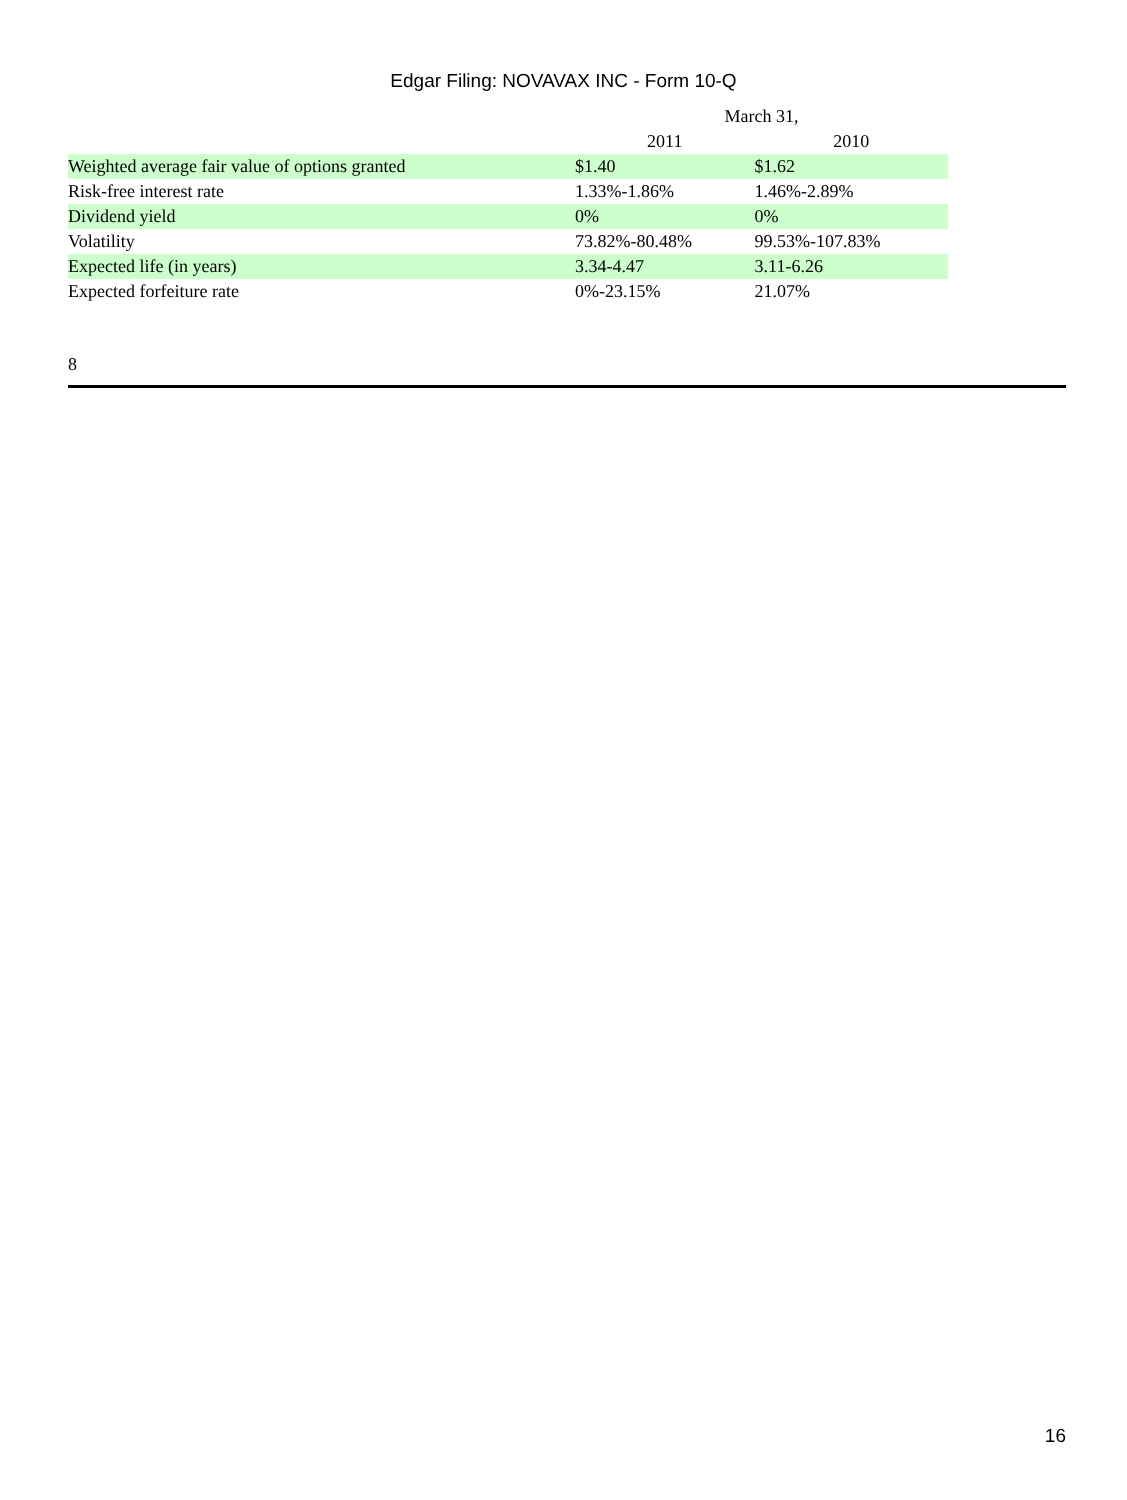Edgar Filing: NOVAVAX INC - Form 10-Q
| | March 31, | |
| --- | --- | --- |
| | 2011 | 2010 |
| Weighted average fair value of options granted | $1.40 | $1.62 |
| Risk-free interest rate | 1.33%-1.86% | 1.46%-2.89% |
| Dividend yield | 0% | 0% |
| Volatility | 73.82%-80.48% | 99.53%-107.83% |
| Expected life (in years) | 3.34-4.47 | 3.11-6.26 |
| Expected forfeiture rate | 0%-23.15% | 21.07% |
8
16